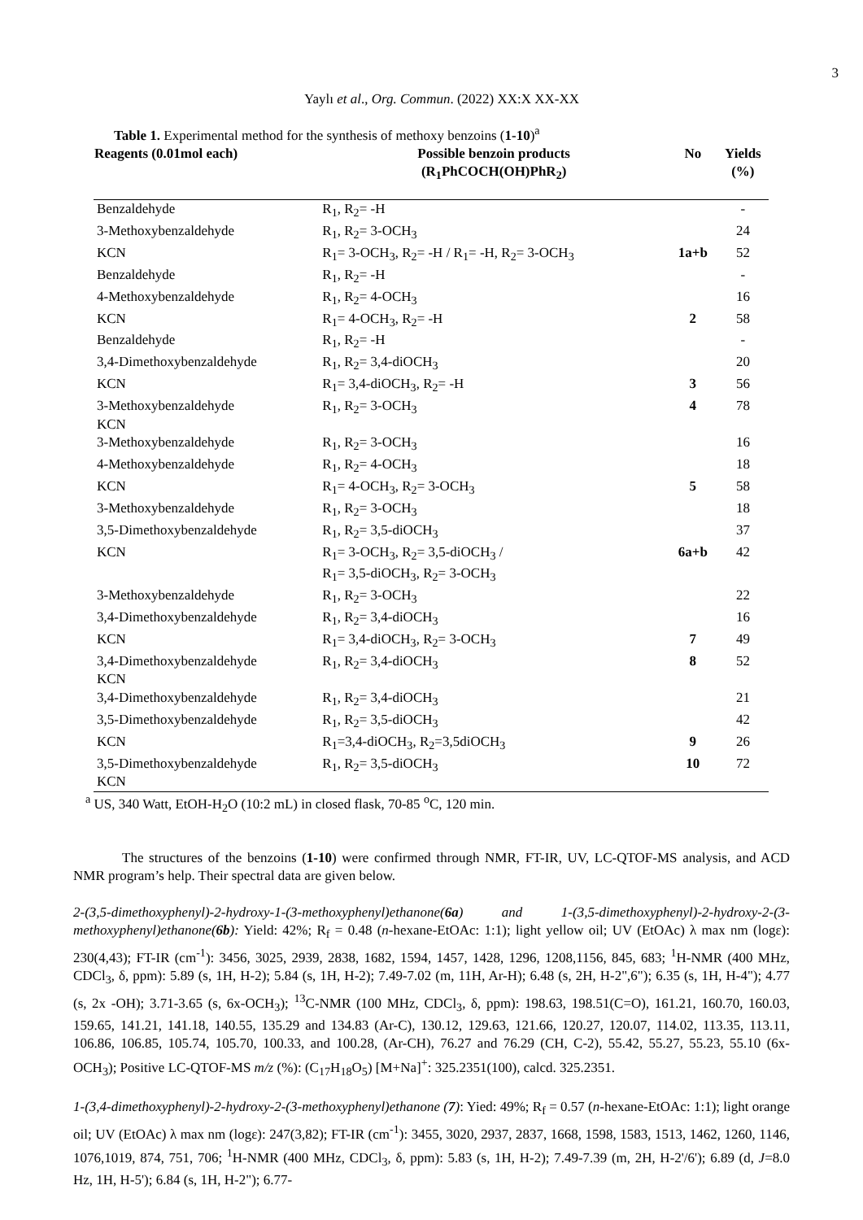3
Yaylı et al., Org. Commun. (2022) XX:X XX-XX
Table 1. Experimental method for the synthesis of methoxy benzoins (1-10)<sup>a</sup>
| Reagents (0.01mol each) | Possible benzoin products (R<sub>1</sub>PhCOCH(OH)PhR<sub>2</sub>) | No | Yields (%) |
| --- | --- | --- | --- |
| Benzaldehyde | R<sub>1</sub>, R<sub>2</sub>= -H | | - |
| 3-Methoxybenzaldehyde | R<sub>1</sub>, R<sub>2</sub>= 3-OCH<sub>3</sub> | | 24 |
| KCN | R<sub>1</sub>= 3-OCH<sub>3</sub>, R<sub>2</sub>= -H / R<sub>1</sub>= -H, R<sub>2</sub>= 3-OCH<sub>3</sub> | 1a+b | 52 |
| Benzaldehyde | R<sub>1</sub>, R<sub>2</sub>= -H | | - |
| 4-Methoxybenzaldehyde | R<sub>1</sub>, R<sub>2</sub>= 4-OCH<sub>3</sub> | | 16 |
| KCN | R<sub>1</sub>= 4-OCH<sub>3</sub>, R<sub>2</sub>= -H | 2 | 58 |
| Benzaldehyde | R<sub>1</sub>, R<sub>2</sub>= -H | | - |
| 3,4-Dimethoxybenzaldehyde | R<sub>1</sub>, R<sub>2</sub>= 3,4-diOCH<sub>3</sub> | | 20 |
| KCN | R<sub>1</sub>= 3,4-diOCH<sub>3</sub>, R<sub>2</sub>= -H | 3 | 56 |
| 3-Methoxybenzaldehyde KCN | R<sub>1</sub>, R<sub>2</sub>= 3-OCH<sub>3</sub> | 4 | 78 |
| 3-Methoxybenzaldehyde | R<sub>1</sub>, R<sub>2</sub>= 3-OCH<sub>3</sub> | | 16 |
| 4-Methoxybenzaldehyde | R<sub>1</sub>, R<sub>2</sub>= 4-OCH<sub>3</sub> | | 18 |
| KCN | R<sub>1</sub>= 4-OCH<sub>3</sub>, R<sub>2</sub>= 3-OCH<sub>3</sub> | 5 | 58 |
| 3-Methoxybenzaldehyde | R<sub>1</sub>, R<sub>2</sub>= 3-OCH<sub>3</sub> | | 18 |
| 3,5-Dimethoxybenzaldehyde | R<sub>1</sub>, R<sub>2</sub>= 3,5-diOCH<sub>3</sub> | | 37 |
| KCN | R<sub>1</sub>= 3-OCH<sub>3</sub>, R<sub>2</sub>= 3,5-diOCH<sub>3</sub> / R<sub>1</sub>= 3,5-diOCH<sub>3</sub>, R<sub>2</sub>= 3-OCH<sub>3</sub> | 6a+b | 42 |
| 3-Methoxybenzaldehyde | R<sub>1</sub>, R<sub>2</sub>= 3-OCH<sub>3</sub> | | 22 |
| 3,4-Dimethoxybenzaldehyde | R<sub>1</sub>, R<sub>2</sub>= 3,4-diOCH<sub>3</sub> | | 16 |
| KCN | R<sub>1</sub>= 3,4-diOCH<sub>3</sub>, R<sub>2</sub>= 3-OCH<sub>3</sub> | 7 | 49 |
| 3,4-Dimethoxybenzaldehyde KCN | R<sub>1</sub>, R<sub>2</sub>= 3,4-diOCH<sub>3</sub> | 8 | 52 |
| 3,4-Dimethoxybenzaldehyde | R<sub>1</sub>, R<sub>2</sub>= 3,4-diOCH<sub>3</sub> | | 21 |
| 3,5-Dimethoxybenzaldehyde | R<sub>1</sub>, R<sub>2</sub>= 3,5-diOCH<sub>3</sub> | | 42 |
| KCN | R<sub>1</sub>=3,4-diOCH<sub>3</sub>, R<sub>2</sub>=3,5diOCH<sub>3</sub> | 9 | 26 |
| 3,5-Dimethoxybenzaldehyde KCN | R<sub>1</sub>, R<sub>2</sub>= 3,5-diOCH<sub>3</sub> | 10 | 72 |
<sup>a</sup> US, 340 Watt, EtOH-H<sub>2</sub>O (10:2 mL) in closed flask, 70-85 <sup>o</sup>C, 120 min.
The structures of the benzoins (1-10) were confirmed through NMR, FT-IR, UV, LC-QTOF-MS analysis, and ACD NMR program’s help. Their spectral data are given below.
2-(3,5-dimethoxyphenyl)-2-hydroxy-1-(3-methoxyphenyl)ethanone(6a) and 1-(3,5-dimethoxyphenyl)-2-hydroxy-2-(3-methoxyphenyl)ethanone(6b): Yield: 42%; R<sub>f</sub> = 0.48 (n-hexane-EtOAc: 1:1); light yellow oil; UV (EtOAc) λ max nm (logε): 230(4,43); FT-IR (cm<sup>-1</sup>): 3456, 3025, 2939, 2838, 1682, 1594, 1457, 1428, 1296, 1208,1156, 845, 683; <sup>1</sup>H-NMR (400 MHz, CDCl<sub>3</sub>, δ, ppm): 5.89 (s, 1H, H-2); 5.84 (s, 1H, H-2); 7.49-7.02 (m, 11H, Ar-H); 6.48 (s, 2H, H-2",6"); 6.35 (s, 1H, H-4"); 4.77 (s, 2x -OH); 3.71-3.65 (s, 6x-OCH<sub>3</sub>); <sup>13</sup>C-NMR (100 MHz, CDCl<sub>3</sub>, δ, ppm): 198.63, 198.51(C=O), 161.21, 160.70, 160.03, 159.65, 141.21, 141.18, 140.55, 135.29 and 134.83 (Ar-C), 130.12, 129.63, 121.66, 120.27, 120.07, 114.02, 113.35, 113.11, 106.86, 106.85, 105.74, 105.70, 100.33, and 100.28, (Ar-CH), 76.27 and 76.29 (CH, C-2), 55.42, 55.27, 55.23, 55.10 (6x-OCH<sub>3</sub>); Positive LC-QTOF-MS m/z (%): (C<sub>17</sub>H<sub>18</sub>O<sub>5</sub>) [M+Na]<sup>+</sup>: 325.2351(100), calcd. 325.2351.
1-(3,4-dimethoxyphenyl)-2-hydroxy-2-(3-methoxyphenyl)ethanone (7): Yied: 49%; R<sub>f</sub> = 0.57 (n-hexane-EtOAc: 1:1); light orange oil; UV (EtOAc) λ max nm (logε): 247(3,82); FT-IR (cm<sup>-1</sup>): 3455, 3020, 2937, 2837, 1668, 1598, 1583, 1513, 1462, 1260, 1146, 1076,1019, 874, 751, 706; <sup>1</sup>H-NMR (400 MHz, CDCl<sub>3</sub>, δ, ppm): 5.83 (s, 1H, H-2); 7.49-7.39 (m, 2H, H-2'/6'); 6.89 (d, J=8.0 Hz, 1H, H-5'); 6.84 (s, 1H, H-2"); 6.77-